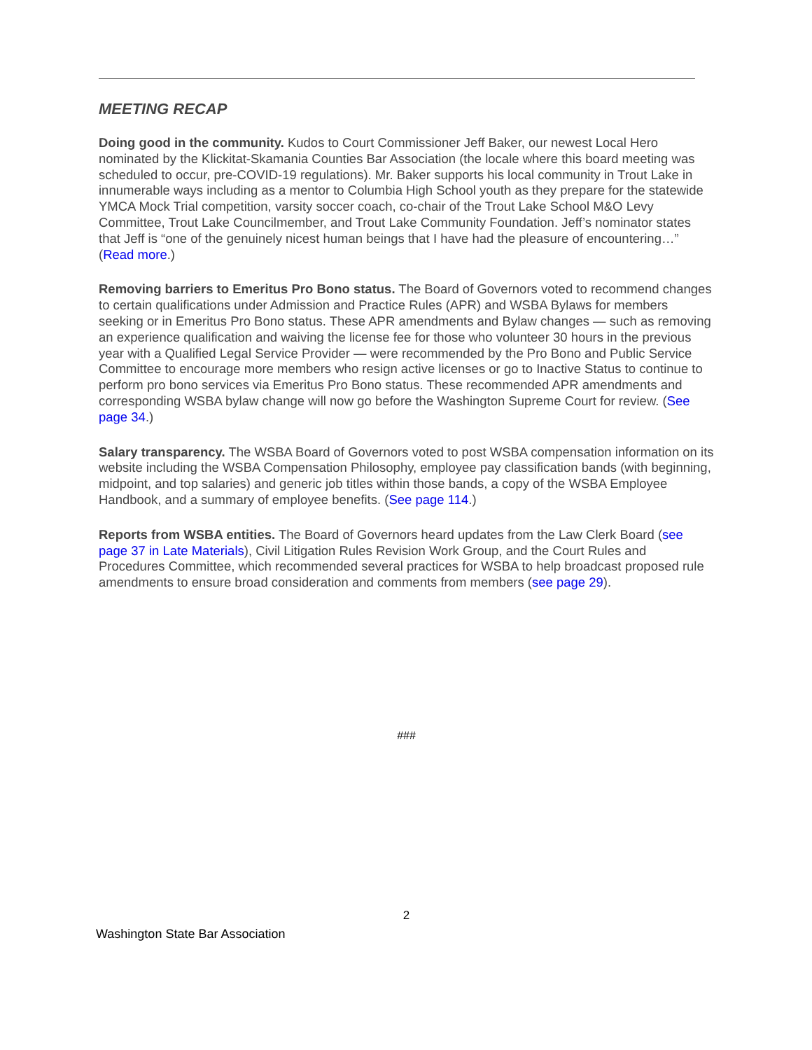MEETING RECAP
Doing good in the community. Kudos to Court Commissioner Jeff Baker, our newest Local Hero nominated by the Klickitat-Skamania Counties Bar Association (the locale where this board meeting was scheduled to occur, pre-COVID-19 regulations). Mr. Baker supports his local community in Trout Lake in innumerable ways including as a mentor to Columbia High School youth as they prepare for the statewide YMCA Mock Trial competition, varsity soccer coach, co-chair of the Trout Lake School M&O Levy Committee, Trout Lake Councilmember, and Trout Lake Community Foundation. Jeff’s nominator states that Jeff is “one of the genuinely nicest human beings that I have had the pleasure of encountering…” (Read more.)
Removing barriers to Emeritus Pro Bono status. The Board of Governors voted to recommend changes to certain qualifications under Admission and Practice Rules (APR) and WSBA Bylaws for members seeking or in Emeritus Pro Bono status. These APR amendments and Bylaw changes — such as removing an experience qualification and waiving the license fee for those who volunteer 30 hours in the previous year with a Qualified Legal Service Provider — were recommended by the Pro Bono and Public Service Committee to encourage more members who resign active licenses or go to Inactive Status to continue to perform pro bono services via Emeritus Pro Bono status. These recommended APR amendments and corresponding WSBA bylaw change will now go before the Washington Supreme Court for review. (See page 34.)
Salary transparency. The WSBA Board of Governors voted to post WSBA compensation information on its website including the WSBA Compensation Philosophy, employee pay classification bands (with beginning, midpoint, and top salaries) and generic job titles within those bands, a copy of the WSBA Employee Handbook, and a summary of employee benefits. (See page 114.)
Reports from WSBA entities. The Board of Governors heard updates from the Law Clerk Board (see page 37 in Late Materials), Civil Litigation Rules Revision Work Group, and the Court Rules and Procedures Committee, which recommended several practices for WSBA to help broadcast proposed rule amendments to ensure broad consideration and comments from members (see page 29).
###
2
Washington State Bar Association